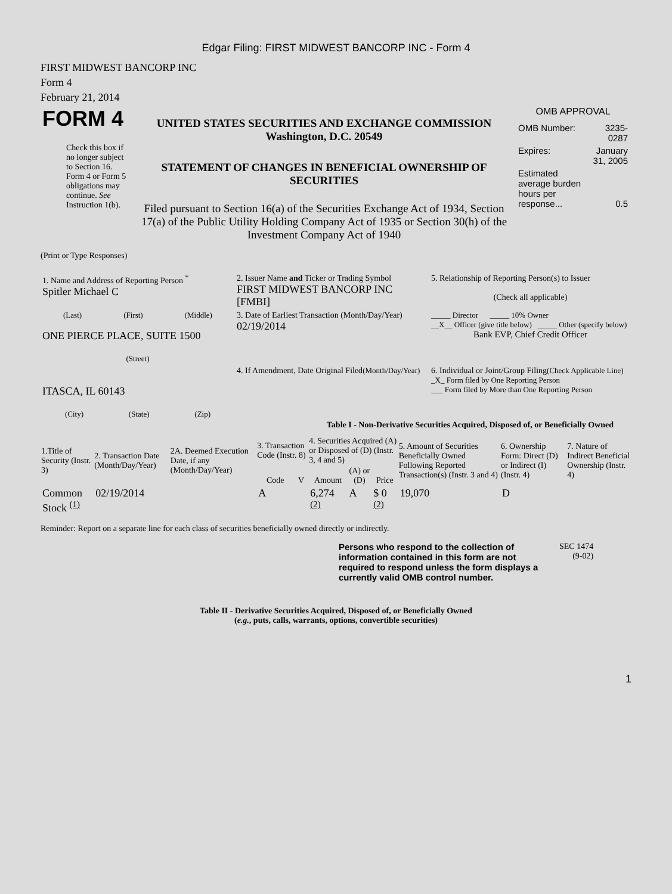Edgar Filing: FIRST MIDWEST BANCORP INC - Form 4
FIRST MIDWEST BANCORP INC
Form 4
February 21, 2014
| FORM 4 Check this box if no longer subject to Section 16. Form 4 or Form 5 obligations may continue. See Instruction 1(b). | UNITED STATES SECURITIES AND EXCHANGE COMMISSION Washington, D.C. 20549 STATEMENT OF CHANGES IN BENEFICIAL OWNERSHIP OF SECURITIES Filed pursuant to Section 16(a) of the Securities Exchange Act of 1934, Section 17(a) of the Public Utility Holding Company Act of 1935 or Section 30(h) of the Investment Company Act of 1940 | OMB APPROVAL / OMB Number: / 3235-0287 / / Expires: / January 31, 2005 / / Estimated average burden hours per response... / 0.5 / |
(Print or Type Responses)
| 1. Name and Address of Reporting Person <sup>*</sup> Spitler Michael C | 2. Issuer Name and Ticker or Trading Symbol FIRST MIDWEST BANCORP INC [FMBI] | 5. Relationship of Reporting Person(s) to Issuer (Check all applicable) |
| (Last) (First) (Middle) ONE PIERCE PLACE, SUITE 1500 (Street) | 3. Date of Earliest Transaction (Month/Day/Year) 02/19/2014 | _____ Director _____ 10% Owner __X__ Officer (give title below) _____ Other (specify below) Bank EVP, Chief Credit Officer |
| ITASCA, IL 60143 (City) (State) (Zip) | 4. If Amendment, Date Original Filed (Month/Day/Year) | 6. Individual or Joint/Group Filing (Check Applicable Line) _X_ Form filed by One Reporting Person ___ Form filed by More than One Reporting Person |
Table I - Non-Derivative Securities Acquired, Disposed of, or Beneficially Owned
| 1.Title of Security (Instr. 3) | 2. Transaction Date (Month/Day/Year) | 2A. Deemed Execution Date, if any (Month/Day/Year) | 3. Transaction Code (Instr. 8) | | 4. Securities Acquired (A) or Disposed of (D) (Instr. 3, 4 and 5) | | | 5. Amount of Securities Beneficially Owned Following Reported Transaction(s) (Instr. 3 and 4) | 6. Ownership Form: Direct (D) or Indirect (I) (Instr. 4) | 7. Nature of Indirect Beneficial Ownership (Instr. 4) |
| --- | --- | --- | --- | --- | --- | --- | --- | --- | --- | --- |
| | | | Code | V | Amount | (A) or (D) | Price | | | |
| Common Stock <sup>(1)</sup> | 02/19/2014 | | A | | 6,274 <sup>(2)</sup> | A | $ 0 <sup>(2)</sup> | 19,070 | D | |
Reminder: Report on a separate line for each class of securities beneficially owned directly or indirectly.
Persons who respond to the collection of information contained in this form are not required to respond unless the form displays a currently valid OMB control number.
SEC 1474
(9-02)
Table II - Derivative Securities Acquired, Disposed of, or Beneficially Owned
(e.g., puts, calls, warrants, options, convertible securities)
1